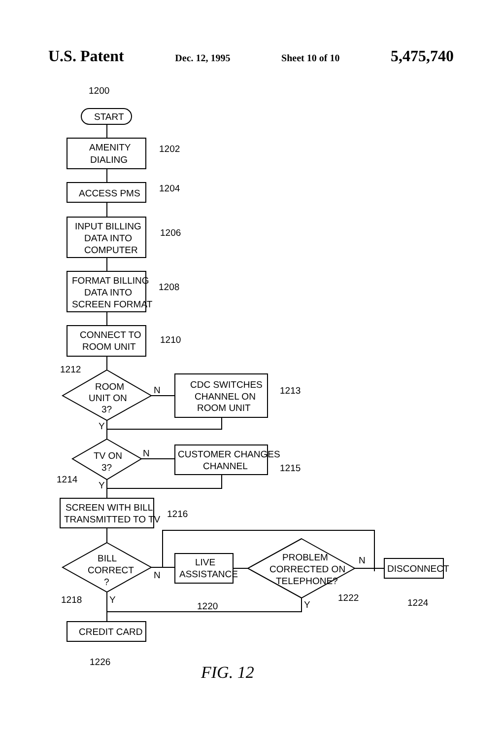U.S. Patent Dec. 12, 1995 Sheet 10 of 10 5,475,740
1200
START
AMENITY
DIALING
1202
ACCESS PMS
1204
INPUT BILLING
DATA INTO
COMPUTER
1206
FORMAT BILLING
DATA INTO
SCREEN FORMAT
1208
CONNECT TO
ROOM UNIT
1210
1212
ROOM
UNIT ON
3?
N
CDC SWITCHES
CHANNEL ON
ROOM UNIT
1213
Y
TV ON
3?
N
CUSTOMER CHANGES
CHANNEL
1215
1214
Y
SCREEN WITH BILL
TRANSMITTED TO TV
1216
BILL
CORRECT
?
1218
N
LIVE
ASSISTANCE
1220
PROBLEM
CORRECTED ON
TELEPHONE?
N
DISCONNECT
1222
1224
Y
Y
CREDIT CARD
1226
FIG. 12